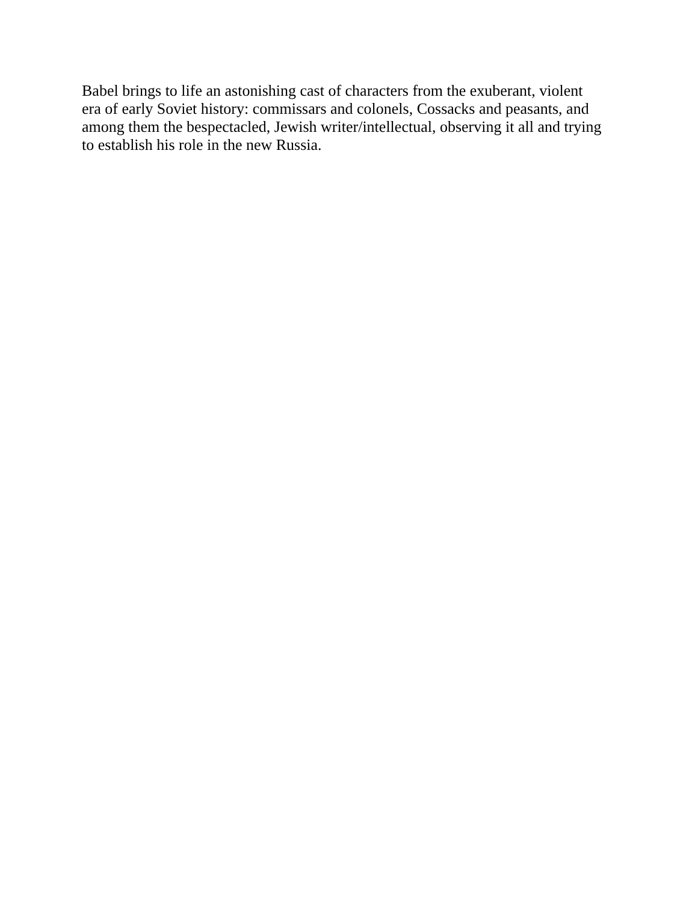Babel brings to life an astonishing cast of characters from the exuberant, violent
era of early Soviet history: commissars and colonels, Cossacks and peasants, and
among them the bespectacled, Jewish writer/intellectual, observing it all and trying
to establish his role in the new Russia.